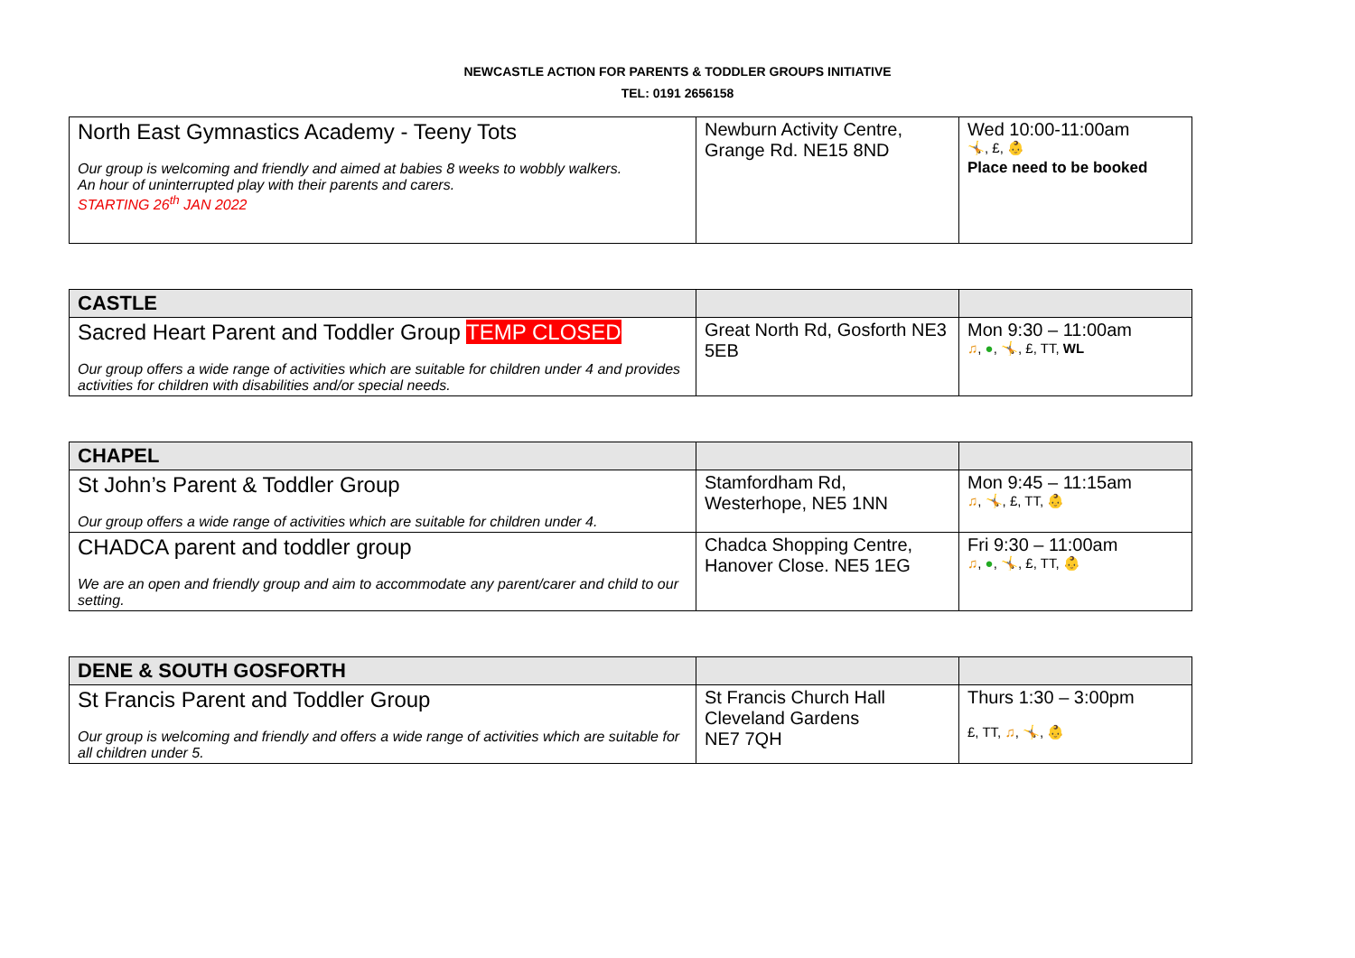NEWCASTLE ACTION FOR PARENTS & TODDLER GROUPS INITIATIVE
TEL: 0191 2656158
| North East Gymnastics Academy - Teeny Tots Our group is welcoming and friendly and aimed at babies 8 weeks to wobbly walkers. An hour of uninterrupted play with their parents and carers. STARTING 26<sup>th</sup> JAN 2022 | Newburn Activity Centre, Grange Rd. NE15 8ND | Wed 10:00-11:00am 🤸, £, 👶 Place need to be booked |
| CASTLE | | |
| Sacred Heart Parent and Toddler Group TEMP CLOSED Our group offers a wide range of activities which are suitable for children under 4 and provides activities for children with disabilities and/or special needs. | Great North Rd, Gosforth NE3 5EB | Mon 9:30 – 11:00am ♫ , ● , 🤸, £, TT, WL |
| CHAPEL | | |
| St John’s Parent & Toddler Group Our group offers a wide range of activities which are suitable for children under 4. | Stamfordham Rd, Westerhope, NE5 1NN | Mon 9:45 – 11:15am ♫ , 🤸, £, TT, 👶 |
| CHADCA parent and toddler group We are an open and friendly group and aim to accommodate any parent/carer and child to our setting. | Chadca Shopping Centre, Hanover Close. NE5 1EG | Fri 9:30 – 11:00am ♫ , ● , 🤸, £, TT, 👶 |
| DENE & SOUTH GOSFORTH | | |
| St Francis Parent and Toddler Group Our group is welcoming and friendly and offers a wide range of activities which are suitable for all children under 5. | St Francis Church Hall Cleveland Gardens NE7 7QH | Thurs 1:30 – 3:00pm £, TT, ♫ , 🤸, 👶 |